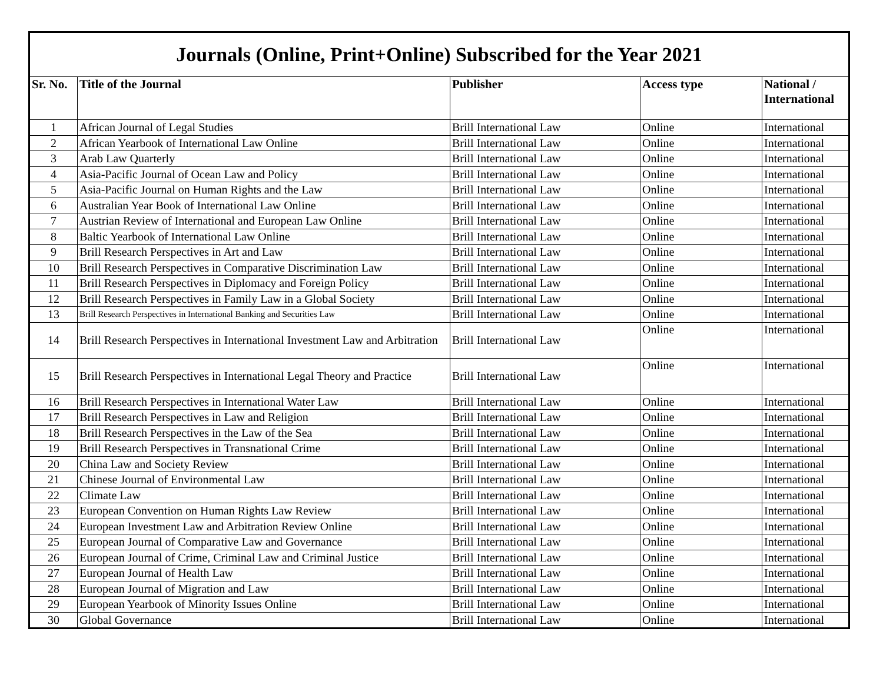| Journals (Online, Print+Online) Subscribed for the Year 2021 | | | | |
| --- | --- | --- | --- | --- |
| Sr. No. | Title of the Journal | Publisher | Access type | National / International |
| 1 | African Journal of Legal Studies | Brill International Law | Online | International |
| 2 | African Yearbook of International Law Online | Brill International Law | Online | International |
| 3 | Arab Law Quarterly | Brill International Law | Online | International |
| 4 | Asia-Pacific Journal of Ocean Law and Policy | Brill International Law | Online | International |
| 5 | Asia-Pacific Journal on Human Rights and the Law | Brill International Law | Online | International |
| 6 | Australian Year Book of International Law Online | Brill International Law | Online | International |
| 7 | Austrian Review of International and European Law Online | Brill International Law | Online | International |
| 8 | Baltic Yearbook of International Law Online | Brill International Law | Online | International |
| 9 | Brill Research Perspectives in Art and Law | Brill International Law | Online | International |
| 10 | Brill Research Perspectives in Comparative Discrimination Law | Brill International Law | Online | International |
| 11 | Brill Research Perspectives in Diplomacy and Foreign Policy | Brill International Law | Online | International |
| 12 | Brill Research Perspectives in Family Law in a Global Society | Brill International Law | Online | International |
| 13 | Brill Research Perspectives in International Banking and Securities Law | Brill International Law | Online | International |
| 14 | Brill Research Perspectives in International Investment Law and Arbitration | Brill International Law | Online | International |
| 15 | Brill Research Perspectives in International Legal Theory and Practice | Brill International Law | Online | International |
| 16 | Brill Research Perspectives in International Water Law | Brill International Law | Online | International |
| 17 | Brill Research Perspectives in Law and Religion | Brill International Law | Online | International |
| 18 | Brill Research Perspectives in the Law of the Sea | Brill International Law | Online | International |
| 19 | Brill Research Perspectives in Transnational Crime | Brill International Law | Online | International |
| 20 | China Law and Society Review | Brill International Law | Online | International |
| 21 | Chinese Journal of Environmental Law | Brill International Law | Online | International |
| 22 | Climate Law | Brill International Law | Online | International |
| 23 | European Convention on Human Rights Law Review | Brill International Law | Online | International |
| 24 | European Investment Law and Arbitration Review Online | Brill International Law | Online | International |
| 25 | European Journal of Comparative Law and Governance | Brill International Law | Online | International |
| 26 | European Journal of Crime, Criminal Law and Criminal Justice | Brill International Law | Online | International |
| 27 | European Journal of Health Law | Brill International Law | Online | International |
| 28 | European Journal of Migration and Law | Brill International Law | Online | International |
| 29 | European Yearbook of Minority Issues Online | Brill International Law | Online | International |
| 30 | Global Governance | Brill International Law | Online | International |